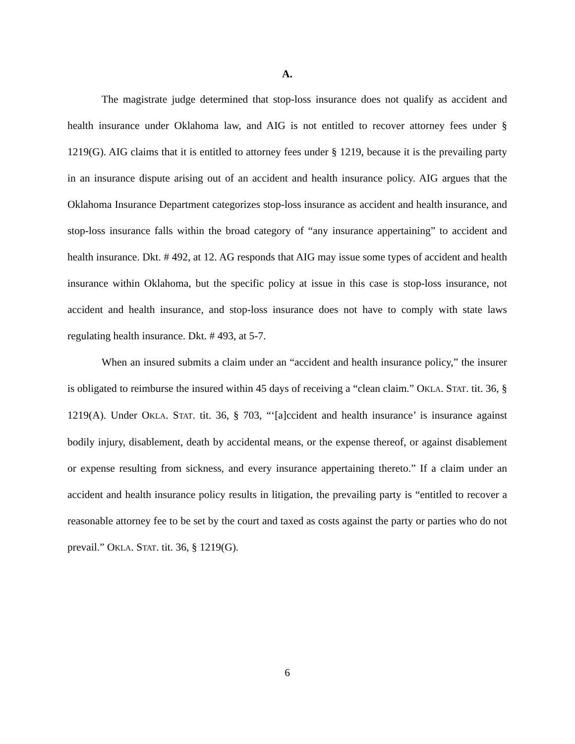A.
The magistrate judge determined that stop-loss insurance does not qualify as accident and health insurance under Oklahoma law, and AIG is not entitled to recover attorney fees under § 1219(G). AIG claims that it is entitled to attorney fees under § 1219, because it is the prevailing party in an insurance dispute arising out of an accident and health insurance policy. AIG argues that the Oklahoma Insurance Department categorizes stop-loss insurance as accident and health insurance, and stop-loss insurance falls within the broad category of “any insurance appertaining” to accident and health insurance. Dkt. # 492, at 12. AG responds that AIG may issue some types of accident and health insurance within Oklahoma, but the specific policy at issue in this case is stop-loss insurance, not accident and health insurance, and stop-loss insurance does not have to comply with state laws regulating health insurance. Dkt. # 493, at 5-7.
When an insured submits a claim under an “accident and health insurance policy,” the insurer is obligated to reimburse the insured within 45 days of receiving a “clean claim.” OKLA. STAT. tit. 36, § 1219(A). Under OKLA. STAT. tit. 36, § 703, “‘[a]ccident and health insurance’ is insurance against bodily injury, disablement, death by accidental means, or the expense thereof, or against disablement or expense resulting from sickness, and every insurance appertaining thereto.” If a claim under an accident and health insurance policy results in litigation, the prevailing party is “entitled to recover a reasonable attorney fee to be set by the court and taxed as costs against the party or parties who do not prevail.” OKLA. STAT. tit. 36, § 1219(G).
6